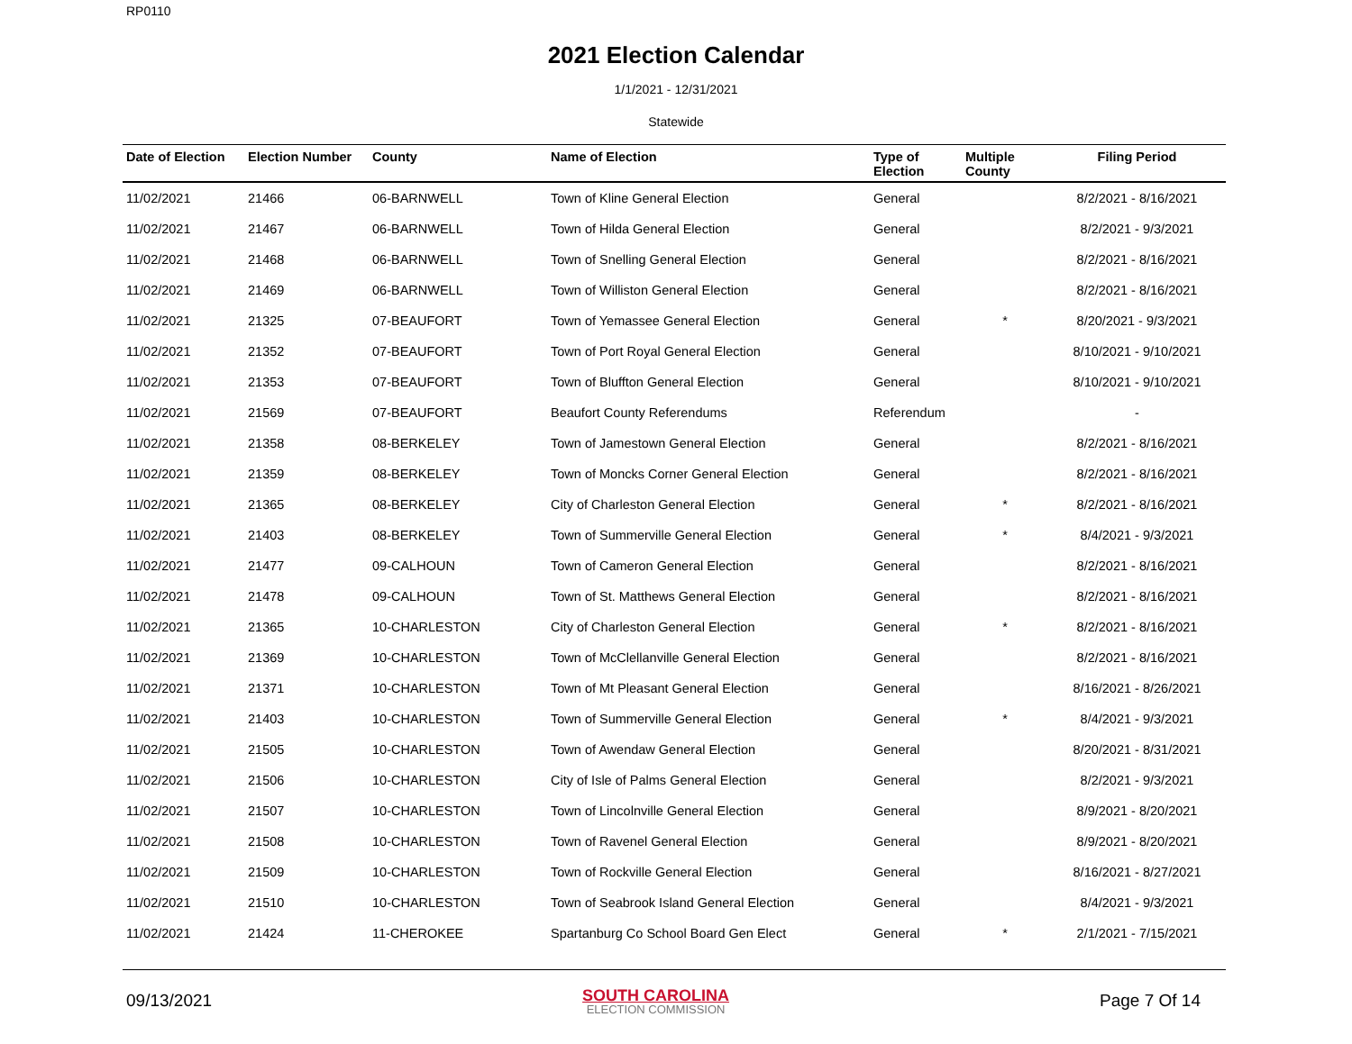RP0110
2021 Election Calendar
1/1/2021 - 12/31/2021
Statewide
| Date of Election | Election Number | County | Name of Election | Type of Election | Multiple County | Filing Period |
| --- | --- | --- | --- | --- | --- | --- |
| 11/02/2021 | 21466 | 06-BARNWELL | Town of Kline General Election | General | | 8/2/2021 - 8/16/2021 |
| 11/02/2021 | 21467 | 06-BARNWELL | Town of Hilda General Election | General | | 8/2/2021 - 9/3/2021 |
| 11/02/2021 | 21468 | 06-BARNWELL | Town of Snelling General Election | General | | 8/2/2021 - 8/16/2021 |
| 11/02/2021 | 21469 | 06-BARNWELL | Town of Williston General Election | General | | 8/2/2021 - 8/16/2021 |
| 11/02/2021 | 21325 | 07-BEAUFORT | Town of Yemassee General Election | General | * | 8/20/2021 - 9/3/2021 |
| 11/02/2021 | 21352 | 07-BEAUFORT | Town of Port Royal General Election | General | | 8/10/2021 - 9/10/2021 |
| 11/02/2021 | 21353 | 07-BEAUFORT | Town of Bluffton General Election | General | | 8/10/2021 - 9/10/2021 |
| 11/02/2021 | 21569 | 07-BEAUFORT | Beaufort County Referendums | Referendum | | - |
| 11/02/2021 | 21358 | 08-BERKELEY | Town of Jamestown General Election | General | | 8/2/2021 - 8/16/2021 |
| 11/02/2021 | 21359 | 08-BERKELEY | Town of Moncks Corner General Election | General | | 8/2/2021 - 8/16/2021 |
| 11/02/2021 | 21365 | 08-BERKELEY | City of Charleston General Election | General | * | 8/2/2021 - 8/16/2021 |
| 11/02/2021 | 21403 | 08-BERKELEY | Town of Summerville General Election | General | * | 8/4/2021 - 9/3/2021 |
| 11/02/2021 | 21477 | 09-CALHOUN | Town of Cameron General Election | General | | 8/2/2021 - 8/16/2021 |
| 11/02/2021 | 21478 | 09-CALHOUN | Town of St. Matthews General Election | General | | 8/2/2021 - 8/16/2021 |
| 11/02/2021 | 21365 | 10-CHARLESTON | City of Charleston General Election | General | * | 8/2/2021 - 8/16/2021 |
| 11/02/2021 | 21369 | 10-CHARLESTON | Town of McClellanville General Election | General | | 8/2/2021 - 8/16/2021 |
| 11/02/2021 | 21371 | 10-CHARLESTON | Town of Mt Pleasant General Election | General | | 8/16/2021 - 8/26/2021 |
| 11/02/2021 | 21403 | 10-CHARLESTON | Town of Summerville General Election | General | * | 8/4/2021 - 9/3/2021 |
| 11/02/2021 | 21505 | 10-CHARLESTON | Town of Awendaw General Election | General | | 8/20/2021 - 8/31/2021 |
| 11/02/2021 | 21506 | 10-CHARLESTON | City of Isle of Palms General Election | General | | 8/2/2021 - 9/3/2021 |
| 11/02/2021 | 21507 | 10-CHARLESTON | Town of Lincolnville General Election | General | | 8/9/2021 - 8/20/2021 |
| 11/02/2021 | 21508 | 10-CHARLESTON | Town of Ravenel General Election | General | | 8/9/2021 - 8/20/2021 |
| 11/02/2021 | 21509 | 10-CHARLESTON | Town of Rockville General Election | General | | 8/16/2021 - 8/27/2021 |
| 11/02/2021 | 21510 | 10-CHARLESTON | Town of Seabrook Island General Election | General | | 8/4/2021 - 9/3/2021 |
| 11/02/2021 | 21424 | 11-CHEROKEE | Spartanburg Co School Board Gen Elect | General | * | 2/1/2021 - 7/15/2021 |
09/13/2021
SOUTH CAROLINA
ELECTION COMMISSION
Page 7 Of 14